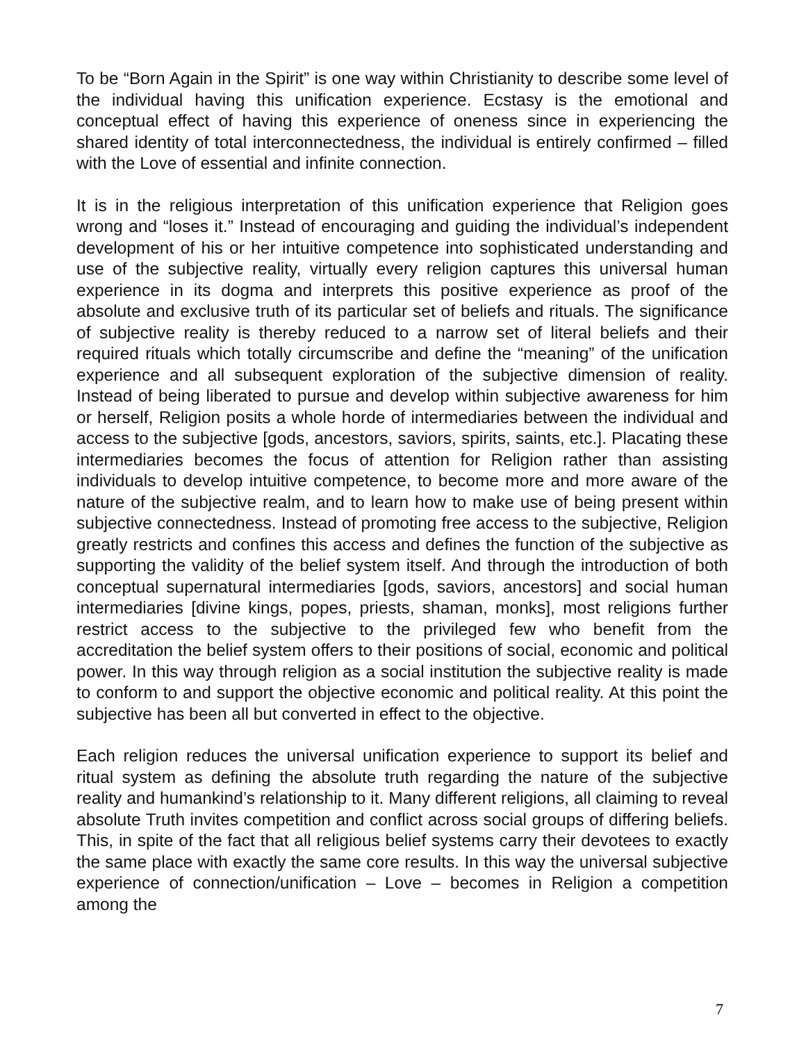To be “Born Again in the Spirit” is one way within Christianity to describe some level of the individual having this unification experience. Ecstasy is the emotional and conceptual effect of having this experience of oneness since in experiencing the shared identity of total interconnectedness, the individual is entirely confirmed – filled with the Love of essential and infinite connection.
It is in the religious interpretation of this unification experience that Religion goes wrong and “loses it.” Instead of encouraging and guiding the individual’s independent development of his or her intuitive competence into sophisticated understanding and use of the subjective reality, virtually every religion captures this universal human experience in its dogma and interprets this positive experience as proof of the absolute and exclusive truth of its particular set of beliefs and rituals. The significance of subjective reality is thereby reduced to a narrow set of literal beliefs and their required rituals which totally circumscribe and define the “meaning” of the unification experience and all subsequent exploration of the subjective dimension of reality. Instead of being liberated to pursue and develop within subjective awareness for him or herself, Religion posits a whole horde of intermediaries between the individual and access to the subjective [gods, ancestors, saviors, spirits, saints, etc.]. Placating these intermediaries becomes the focus of attention for Religion rather than assisting individuals to develop intuitive competence, to become more and more aware of the nature of the subjective realm, and to learn how to make use of being present within subjective connectedness. Instead of promoting free access to the subjective, Religion greatly restricts and confines this access and defines the function of the subjective as supporting the validity of the belief system itself. And through the introduction of both conceptual supernatural intermediaries [gods, saviors, ancestors] and social human intermediaries [divine kings, popes, priests, shaman, monks], most religions further restrict access to the subjective to the privileged few who benefit from the accreditation the belief system offers to their positions of social, economic and political power. In this way through religion as a social institution the subjective reality is made to conform to and support the objective economic and political reality. At this point the subjective has been all but converted in effect to the objective.
Each religion reduces the universal unification experience to support its belief and ritual system as defining the absolute truth regarding the nature of the subjective reality and humankind’s relationship to it. Many different religions, all claiming to reveal absolute Truth invites competition and conflict across social groups of differing beliefs. This, in spite of the fact that all religious belief systems carry their devotees to exactly the same place with exactly the same core results. In this way the universal subjective experience of connection/unification – Love – becomes in Religion a competition among the
7